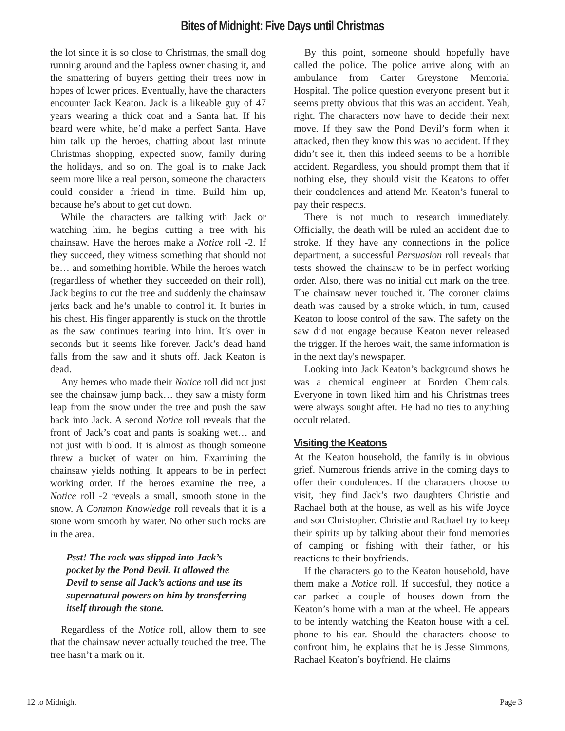Bites of Midnight: Five Days until Christmas
the lot since it is so close to Christmas, the small dog running around and the hapless owner chasing it, and the smattering of buyers getting their trees now in hopes of lower prices. Eventually, have the characters encounter Jack Keaton. Jack is a likeable guy of 47 years wearing a thick coat and a Santa hat. If his beard were white, he’d make a perfect Santa. Have him talk up the heroes, chatting about last minute Christmas shopping, expected snow, family during the holidays, and so on. The goal is to make Jack seem more like a real person, someone the characters could consider a friend in time. Build him up, because he’s about to get cut down.
While the characters are talking with Jack or watching him, he begins cutting a tree with his chainsaw. Have the heroes make a Notice roll -2. If they succeed, they witness something that should not be… and something horrible. While the heroes watch (regardless of whether they succeeded on their roll), Jack begins to cut the tree and suddenly the chainsaw jerks back and he’s unable to control it. It buries in his chest. His finger apparently is stuck on the throttle as the saw continues tearing into him. It’s over in seconds but it seems like forever. Jack’s dead hand falls from the saw and it shuts off. Jack Keaton is dead.
Any heroes who made their Notice roll did not just see the chainsaw jump back… they saw a misty form leap from the snow under the tree and push the saw back into Jack. A second Notice roll reveals that the front of Jack’s coat and pants is soaking wet… and not just with blood. It is almost as though someone threw a bucket of water on him. Examining the chainsaw yields nothing. It appears to be in perfect working order. If the heroes examine the tree, a Notice roll -2 reveals a small, smooth stone in the snow. A Common Knowledge roll reveals that it is a stone worn smooth by water. No other such rocks are in the area.
Psst! The rock was slipped into Jack’s pocket by the Pond Devil. It allowed the Devil to sense all Jack’s actions and use its supernatural powers on him by transferring itself through the stone.
Regardless of the Notice roll, allow them to see that the chainsaw never actually touched the tree. The tree hasn’t a mark on it.
By this point, someone should hopefully have called the police. The police arrive along with an ambulance from Carter Greystone Memorial Hospital. The police question everyone present but it seems pretty obvious that this was an accident. Yeah, right. The characters now have to decide their next move. If they saw the Pond Devil’s form when it attacked, then they know this was no accident. If they didn’t see it, then this indeed seems to be a horrible accident. Regardless, you should prompt them that if nothing else, they should visit the Keatons to offer their condolences and attend Mr. Keaton’s funeral to pay their respects.
There is not much to research immediately. Officially, the death will be ruled an accident due to stroke. If they have any connections in the police department, a successful Persuasion roll reveals that tests showed the chainsaw to be in perfect working order. Also, there was no initial cut mark on the tree. The chainsaw never touched it. The coroner claims death was caused by a stroke which, in turn, caused Keaton to loose control of the saw. The safety on the saw did not engage because Keaton never released the trigger. If the heroes wait, the same information is in the next day's newspaper.
Looking into Jack Keaton’s background shows he was a chemical engineer at Borden Chemicals. Everyone in town liked him and his Christmas trees were always sought after. He had no ties to anything occult related.
Visiting the Keatons
At the Keaton household, the family is in obvious grief. Numerous friends arrive in the coming days to offer their condolences. If the characters choose to visit, they find Jack’s two daughters Christie and Rachael both at the house, as well as his wife Joyce and son Christopher. Christie and Rachael try to keep their spirits up by talking about their fond memories of camping or fishing with their father, or his reactions to their boyfriends.
If the characters go to the Keaton household, have them make a Notice roll. If succesful, they notice a car parked a couple of houses down from the Keaton’s home with a man at the wheel. He appears to be intently watching the Keaton house with a cell phone to his ear. Should the characters choose to confront him, he explains that he is Jesse Simmons, Rachael Keaton’s boyfriend. He claims
12 to Midnight Page 3